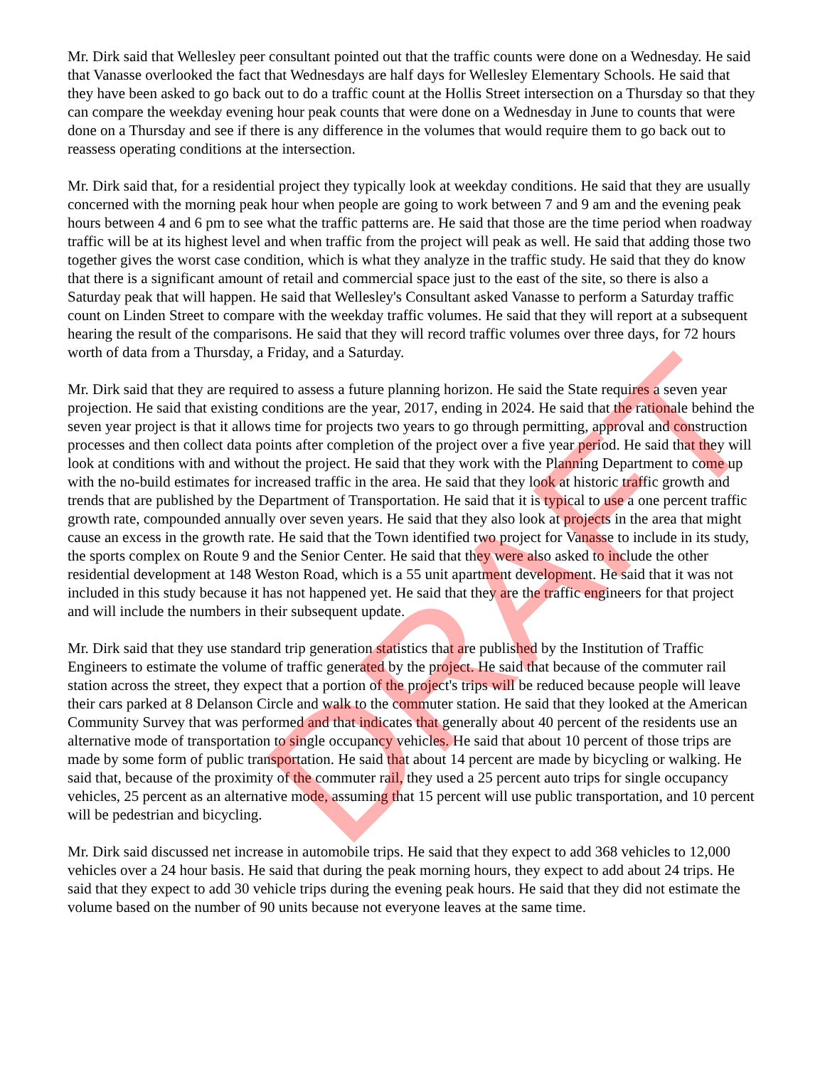Mr. Dirk said that Wellesley peer consultant pointed out that the traffic counts were done on a Wednesday. He said that Vanasse overlooked the fact that Wednesdays are half days for Wellesley Elementary Schools. He said that they have been asked to go back out to do a traffic count at the Hollis Street intersection on a Thursday so that they can compare the weekday evening hour peak counts that were done on a Wednesday in June to counts that were done on a Thursday and see if there is any difference in the volumes that would require them to go back out to reassess operating conditions at the intersection.
Mr. Dirk said that, for a residential project they typically look at weekday conditions. He said that they are usually concerned with the morning peak hour when people are going to work between 7 and 9 am and the evening peak hours between 4 and 6 pm to see what the traffic patterns are. He said that those are the time period when roadway traffic will be at its highest level and when traffic from the project will peak as well. He said that adding those two together gives the worst case condition, which is what they analyze in the traffic study. He said that they do know that there is a significant amount of retail and commercial space just to the east of the site, so there is also a Saturday peak that will happen. He said that Wellesley's Consultant asked Vanasse to perform a Saturday traffic count on Linden Street to compare with the weekday traffic volumes. He said that they will report at a subsequent hearing the result of the comparisons. He said that they will record traffic volumes over three days, for 72 hours worth of data from a Thursday, a Friday, and a Saturday.
Mr. Dirk said that they are required to assess a future planning horizon. He said the State requires a seven year projection. He said that existing conditions are the year, 2017, ending in 2024. He said that the rationale behind the seven year project is that it allows time for projects two years to go through permitting, approval and construction processes and then collect data points after completion of the project over a five year period. He said that they will look at conditions with and without the project. He said that they work with the Planning Department to come up with the no-build estimates for increased traffic in the area. He said that they look at historic traffic growth and trends that are published by the Department of Transportation. He said that it is typical to use a one percent traffic growth rate, compounded annually over seven years. He said that they also look at projects in the area that might cause an excess in the growth rate. He said that the Town identified two project for Vanasse to include in its study, the sports complex on Route 9 and the Senior Center. He said that they were also asked to include the other residential development at 148 Weston Road, which is a 55 unit apartment development. He said that it was not included in this study because it has not happened yet. He said that they are the traffic engineers for that project and will include the numbers in their subsequent update.
Mr. Dirk said that they use standard trip generation statistics that are published by the Institution of Traffic Engineers to estimate the volume of traffic generated by the project. He said that because of the commuter rail station across the street, they expect that a portion of the project's trips will be reduced because people will leave their cars parked at 8 Delanson Circle and walk to the commuter station. He said that they looked at the American Community Survey that was performed and that indicates that generally about 40 percent of the residents use an alternative mode of transportation to single occupancy vehicles. He said that about 10 percent of those trips are made by some form of public transportation. He said that about 14 percent are made by bicycling or walking. He said that, because of the proximity of the commuter rail, they used a 25 percent auto trips for single occupancy vehicles, 25 percent as an alternative mode, assuming that 15 percent will use public transportation, and 10 percent will be pedestrian and bicycling.
Mr. Dirk said discussed net increase in automobile trips. He said that they expect to add 368 vehicles to 12,000 vehicles over a 24 hour basis. He said that during the peak morning hours, they expect to add about 24 trips. He said that they expect to add 30 vehicle trips during the evening peak hours. He said that they did not estimate the volume based on the number of 90 units because not everyone leaves at the same time.
DRAFT